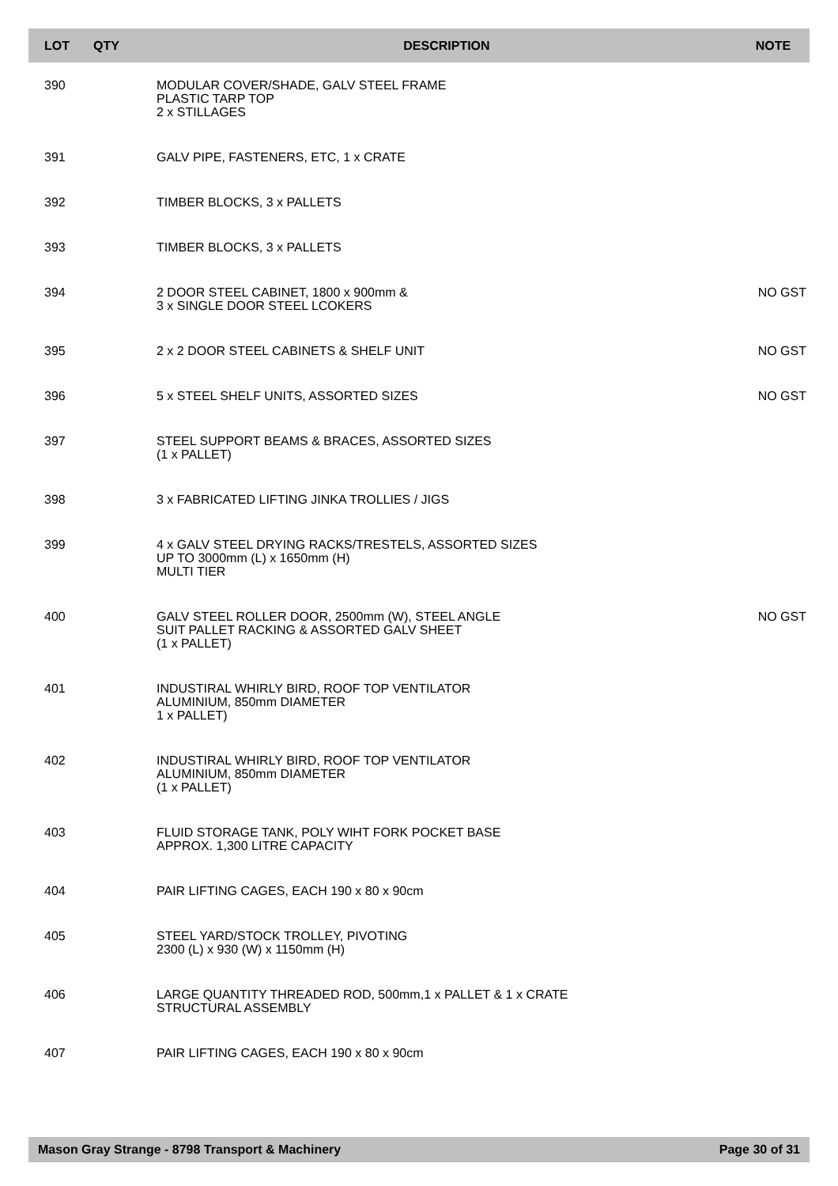| LOT | QTY | DESCRIPTION | NOTE |
| --- | --- | --- | --- |
| 390 | | MODULAR COVER/SHADE, GALV STEEL FRAME PLASTIC TARP TOP 2 x STILLAGES | |
| 391 | | GALV PIPE, FASTENERS, ETC, 1 x CRATE | |
| 392 | | TIMBER BLOCKS, 3 x PALLETS | |
| 393 | | TIMBER BLOCKS, 3 x PALLETS | |
| 394 | | 2 DOOR STEEL CABINET, 1800 x 900mm & 3 x SINGLE DOOR STEEL LCOKERS | NO GST |
| 395 | | 2 x 2 DOOR STEEL CABINETS & SHELF UNIT | NO GST |
| 396 | | 5 x STEEL SHELF UNITS, ASSORTED SIZES | NO GST |
| 397 | | STEEL SUPPORT BEAMS & BRACES, ASSORTED SIZES (1 x PALLET) | |
| 398 | | 3 x FABRICATED LIFTING JINKA TROLLIES / JIGS | |
| 399 | | 4 x GALV STEEL DRYING RACKS/TRESTELS, ASSORTED SIZES UP TO 3000mm (L) x 1650mm (H) MULTI TIER | |
| 400 | | GALV STEEL ROLLER DOOR, 2500mm (W), STEEL ANGLE SUIT PALLET RACKING & ASSORTED GALV SHEET (1 x PALLET) | NO GST |
| 401 | | INDUSTIRAL WHIRLY BIRD, ROOF TOP VENTILATOR ALUMINIUM, 850mm DIAMETER 1 x PALLET) | |
| 402 | | INDUSTIRAL WHIRLY BIRD, ROOF TOP VENTILATOR ALUMINIUM, 850mm DIAMETER (1 x PALLET) | |
| 403 | | FLUID STORAGE TANK, POLY WIHT FORK POCKET BASE APPROX. 1,300 LITRE CAPACITY | |
| 404 | | PAIR LIFTING CAGES, EACH 190 x 80 x 90cm | |
| 405 | | STEEL YARD/STOCK TROLLEY, PIVOTING 2300 (L) x 930 (W) x 1150mm (H) | |
| 406 | | LARGE QUANTITY THREADED ROD, 500mm,1 x PALLET & 1 x CRATE STRUCTURAL ASSEMBLY | |
| 407 | | PAIR LIFTING CAGES, EACH 190 x 80 x 90cm | |
Mason Gray Strange - 8798 Transport & Machinery Page 30 of 31